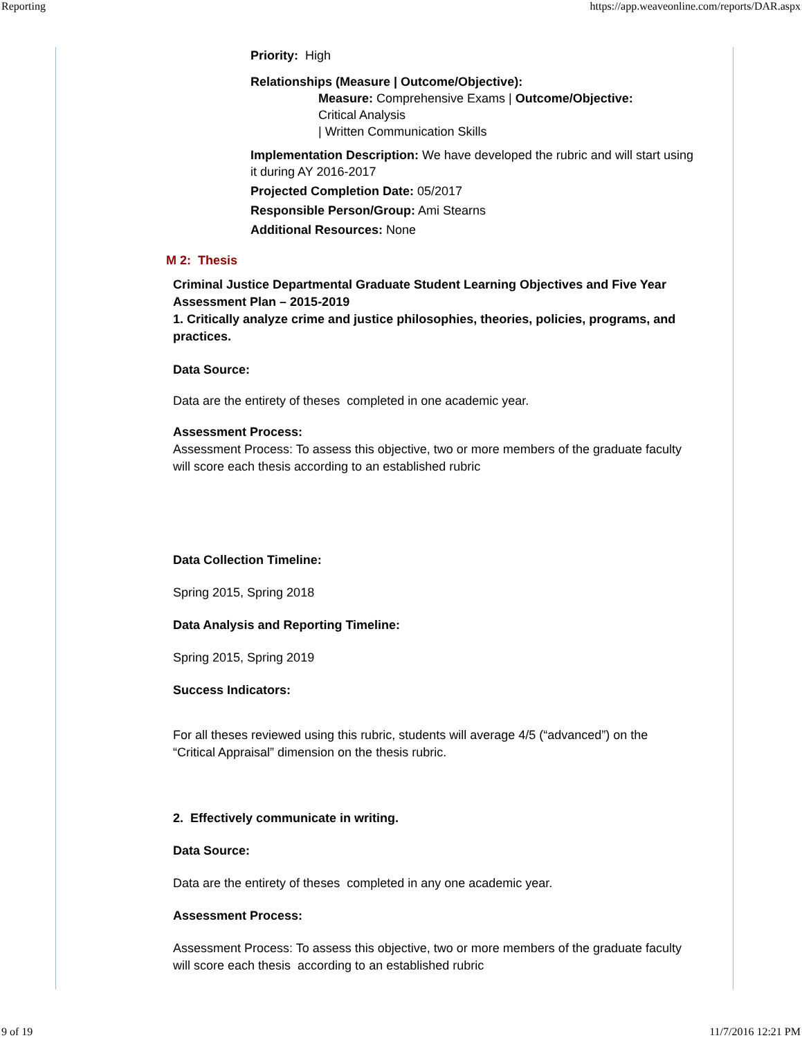Reporting https://app.weaveonline.com/reports/DAR.aspx
Priority: High
Relationships (Measure | Outcome/Objective):
Measure: Comprehensive Exams | Outcome/Objective:
Critical Analysis
| Written Communication Skills
Implementation Description: We have developed the rubric and will start using it during AY 2016-2017
Projected Completion Date: 05/2017
Responsible Person/Group: Ami Stearns
Additional Resources: None
M 2: Thesis
Criminal Justice Departmental Graduate Student Learning Objectives and Five Year Assessment Plan – 2015-2019
1. Critically analyze crime and justice philosophies, theories, policies, programs, and practices.
Data Source:
Data are the entirety of theses completed in one academic year.
Assessment Process:
Assessment Process: To assess this objective, two or more members of the graduate faculty will score each thesis according to an established rubric
Data Collection Timeline:
Spring 2015, Spring 2018
Data Analysis and Reporting Timeline:
Spring 2015, Spring 2019
Success Indicators:
For all theses reviewed using this rubric, students will average 4/5 (“advanced”) on the “Critical Appraisal” dimension on the thesis rubric.
2. Effectively communicate in writing.
Data Source:
Data are the entirety of theses completed in any one academic year.
Assessment Process:
Assessment Process: To assess this objective, two or more members of the graduate faculty will score each thesis according to an established rubric
9 of 19 11/7/2016 12:21 PM